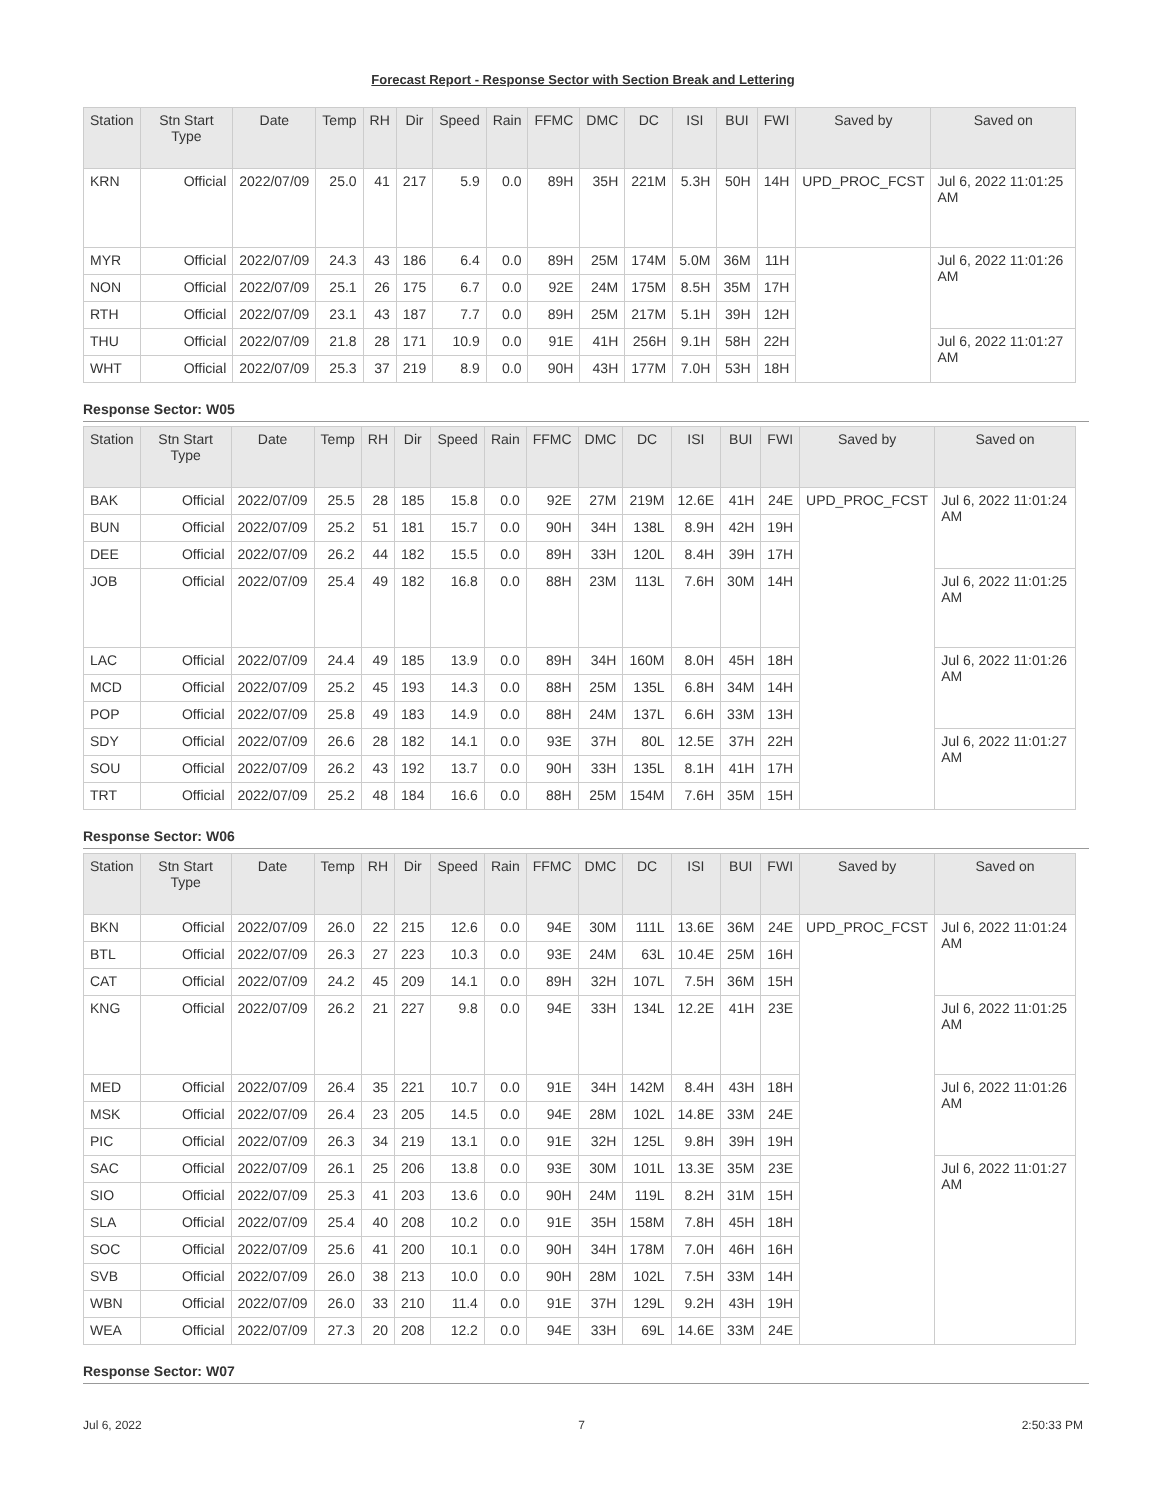Forecast Report - Response Sector with Section Break and Lettering
| Station | Stn Start Type | Date | Temp | RH | Dir | Speed | Rain | FFMC | DMC | DC | ISI | BUI | FWI | Saved by | Saved on |
| --- | --- | --- | --- | --- | --- | --- | --- | --- | --- | --- | --- | --- | --- | --- | --- |
| KRN | Official | 2022/07/09 | 25.0 | 41 | 217 | 5.9 | 0.0 | 89H | 35H | 221M | 5.3H | 50H | 14H | UPD_PROC_FCST | Jul 6, 2022 11:01:25 AM |
| MYR | Official | 2022/07/09 | 24.3 | 43 | 186 | 6.4 | 0.0 | 89H | 25M | 174M | 5.0M | 36M | 11H | | Jul 6, 2022 11:01:26 AM |
| NON | Official | 2022/07/09 | 25.1 | 26 | 175 | 6.7 | 0.0 | 92E | 24M | 175M | 8.5H | 35M | 17H | | |
| RTH | Official | 2022/07/09 | 23.1 | 43 | 187 | 7.7 | 0.0 | 89H | 25M | 217M | 5.1H | 39H | 12H | | |
| THU | Official | 2022/07/09 | 21.8 | 28 | 171 | 10.9 | 0.0 | 91E | 41H | 256H | 9.1H | 58H | 22H | | Jul 6, 2022 11:01:27 AM |
| WHT | Official | 2022/07/09 | 25.3 | 37 | 219 | 8.9 | 0.0 | 90H | 43H | 177M | 7.0H | 53H | 18H | | |
Response Sector: W05
| Station | Stn Start Type | Date | Temp | RH | Dir | Speed | Rain | FFMC | DMC | DC | ISI | BUI | FWI | Saved by | Saved on |
| --- | --- | --- | --- | --- | --- | --- | --- | --- | --- | --- | --- | --- | --- | --- | --- |
| BAK | Official | 2022/07/09 | 25.5 | 28 | 185 | 15.8 | 0.0 | 92E | 27M | 219M | 12.6E | 41H | 24E | UPD_PROC_FCST | Jul 6, 2022 11:01:24 AM |
| BUN | Official | 2022/07/09 | 25.2 | 51 | 181 | 15.7 | 0.0 | 90H | 34H | 138L | 8.9H | 42H | 19H | | |
| DEE | Official | 2022/07/09 | 26.2 | 44 | 182 | 15.5 | 0.0 | 89H | 33H | 120L | 8.4H | 39H | 17H | | |
| JOB | Official | 2022/07/09 | 25.4 | 49 | 182 | 16.8 | 0.0 | 88H | 23M | 113L | 7.6H | 30M | 14H | | Jul 6, 2022 11:01:25 AM |
| LAC | Official | 2022/07/09 | 24.4 | 49 | 185 | 13.9 | 0.0 | 89H | 34H | 160M | 8.0H | 45H | 18H | | Jul 6, 2022 11:01:26 AM |
| MCD | Official | 2022/07/09 | 25.2 | 45 | 193 | 14.3 | 0.0 | 88H | 25M | 135L | 6.8H | 34M | 14H | | |
| POP | Official | 2022/07/09 | 25.8 | 49 | 183 | 14.9 | 0.0 | 88H | 24M | 137L | 6.6H | 33M | 13H | | |
| SDY | Official | 2022/07/09 | 26.6 | 28 | 182 | 14.1 | 0.0 | 93E | 37H | 80L | 12.5E | 37H | 22H | | Jul 6, 2022 11:01:27 AM |
| SOU | Official | 2022/07/09 | 26.2 | 43 | 192 | 13.7 | 0.0 | 90H | 33H | 135L | 8.1H | 41H | 17H | | |
| TRT | Official | 2022/07/09 | 25.2 | 48 | 184 | 16.6 | 0.0 | 88H | 25M | 154M | 7.6H | 35M | 15H | | |
Response Sector: W06
| Station | Stn Start Type | Date | Temp | RH | Dir | Speed | Rain | FFMC | DMC | DC | ISI | BUI | FWI | Saved by | Saved on |
| --- | --- | --- | --- | --- | --- | --- | --- | --- | --- | --- | --- | --- | --- | --- | --- |
| BKN | Official | 2022/07/09 | 26.0 | 22 | 215 | 12.6 | 0.0 | 94E | 30M | 111L | 13.6E | 36M | 24E | UPD_PROC_FCST | Jul 6, 2022 11:01:24 AM |
| BTL | Official | 2022/07/09 | 26.3 | 27 | 223 | 10.3 | 0.0 | 93E | 24M | 63L | 10.4E | 25M | 16H | | |
| CAT | Official | 2022/07/09 | 24.2 | 45 | 209 | 14.1 | 0.0 | 89H | 32H | 107L | 7.5H | 36M | 15H | | |
| KNG | Official | 2022/07/09 | 26.2 | 21 | 227 | 9.8 | 0.0 | 94E | 33H | 134L | 12.2E | 41H | 23E | | Jul 6, 2022 11:01:25 AM |
| MED | Official | 2022/07/09 | 26.4 | 35 | 221 | 10.7 | 0.0 | 91E | 34H | 142M | 8.4H | 43H | 18H | | Jul 6, 2022 11:01:26 AM |
| MSK | Official | 2022/07/09 | 26.4 | 23 | 205 | 14.5 | 0.0 | 94E | 28M | 102L | 14.8E | 33M | 24E | | |
| PIC | Official | 2022/07/09 | 26.3 | 34 | 219 | 13.1 | 0.0 | 91E | 32H | 125L | 9.8H | 39H | 19H | | |
| SAC | Official | 2022/07/09 | 26.1 | 25 | 206 | 13.8 | 0.0 | 93E | 30M | 101L | 13.3E | 35M | 23E | | Jul 6, 2022 11:01:27 AM |
| SIO | Official | 2022/07/09 | 25.3 | 41 | 203 | 13.6 | 0.0 | 90H | 24M | 119L | 8.2H | 31M | 15H | | |
| SLA | Official | 2022/07/09 | 25.4 | 40 | 208 | 10.2 | 0.0 | 91E | 35H | 158M | 7.8H | 45H | 18H | | |
| SOC | Official | 2022/07/09 | 25.6 | 41 | 200 | 10.1 | 0.0 | 90H | 34H | 178M | 7.0H | 46H | 16H | | |
| SVB | Official | 2022/07/09 | 26.0 | 38 | 213 | 10.0 | 0.0 | 90H | 28M | 102L | 7.5H | 33M | 14H | | |
| WBN | Official | 2022/07/09 | 26.0 | 33 | 210 | 11.4 | 0.0 | 91E | 37H | 129L | 9.2H | 43H | 19H | | |
| WEA | Official | 2022/07/09 | 27.3 | 20 | 208 | 12.2 | 0.0 | 94E | 33H | 69L | 14.6E | 33M | 24E | | |
Response Sector: W07
Jul 6, 2022 7 2:50:33 PM